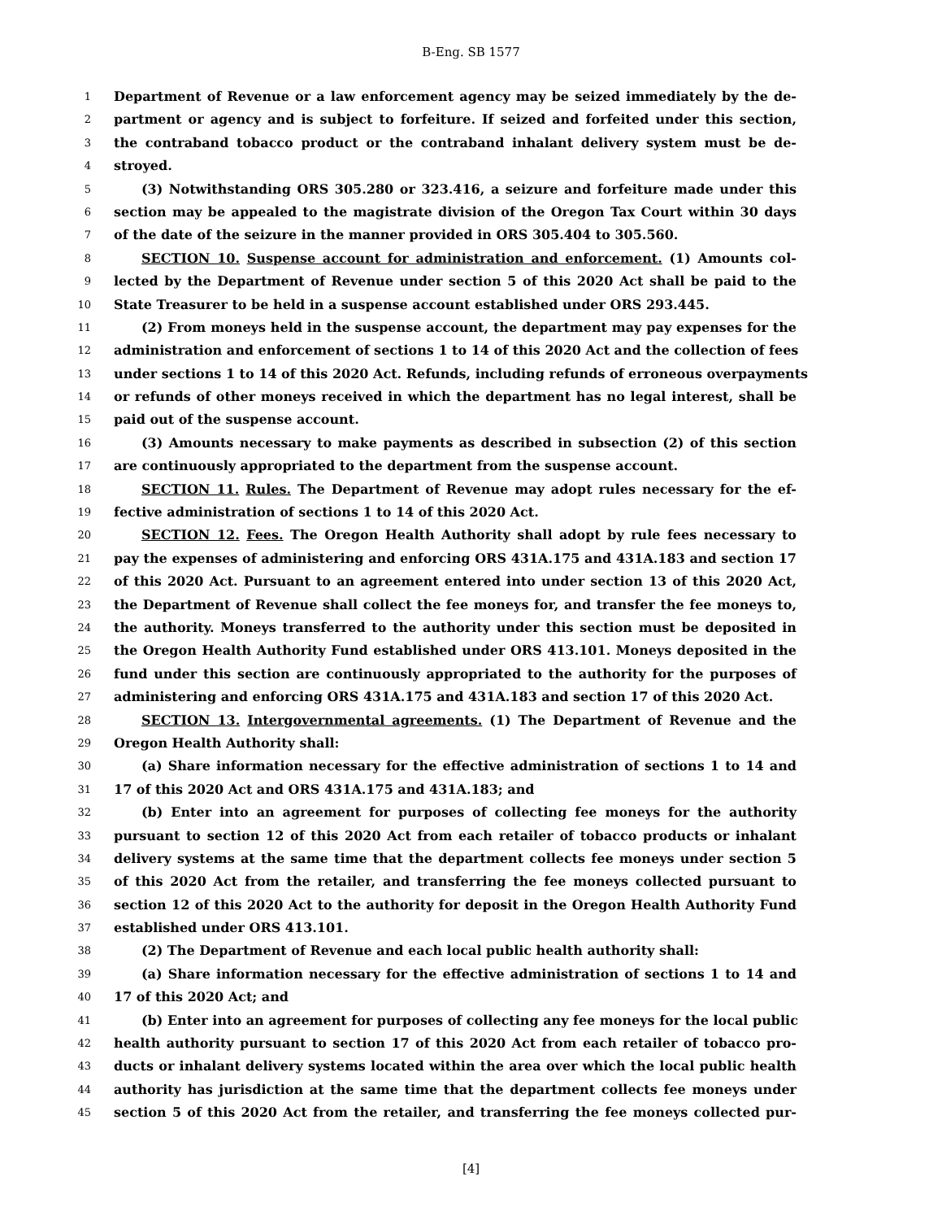B-Eng. SB 1577
1 Department of Revenue or a law enforcement agency may be seized immediately by the de-
2 partment or agency and is subject to forfeiture. If seized and forfeited under this section,
3 the contraband tobacco product or the contraband inhalant delivery system must be de-
4 stroyed.
5 (3) Notwithstanding ORS 305.280 or 323.416, a seizure and forfeiture made under this
6 section may be appealed to the magistrate division of the Oregon Tax Court within 30 days
7 of the date of the seizure in the manner provided in ORS 305.404 to 305.560.
8 SECTION 10. Suspense account for administration and enforcement. (1) Amounts col-
9 lected by the Department of Revenue under section 5 of this 2020 Act shall be paid to the
10 State Treasurer to be held in a suspense account established under ORS 293.445.
11 (2) From moneys held in the suspense account, the department may pay expenses for the
12 administration and enforcement of sections 1 to 14 of this 2020 Act and the collection of fees
13 under sections 1 to 14 of this 2020 Act. Refunds, including refunds of erroneous overpayments
14 or refunds of other moneys received in which the department has no legal interest, shall be
15 paid out of the suspense account.
16 (3) Amounts necessary to make payments as described in subsection (2) of this section
17 are continuously appropriated to the department from the suspense account.
18 SECTION 11. Rules. The Department of Revenue may adopt rules necessary for the ef-
19 fective administration of sections 1 to 14 of this 2020 Act.
20 SECTION 12. Fees. The Oregon Health Authority shall adopt by rule fees necessary to
21 pay the expenses of administering and enforcing ORS 431A.175 and 431A.183 and section 17
22 of this 2020 Act. Pursuant to an agreement entered into under section 13 of this 2020 Act,
23 the Department of Revenue shall collect the fee moneys for, and transfer the fee moneys to,
24 the authority. Moneys transferred to the authority under this section must be deposited in
25 the Oregon Health Authority Fund established under ORS 413.101. Moneys deposited in the
26 fund under this section are continuously appropriated to the authority for the purposes of
27 administering and enforcing ORS 431A.175 and 431A.183 and section 17 of this 2020 Act.
28 SECTION 13. Intergovernmental agreements. (1) The Department of Revenue and the
29 Oregon Health Authority shall:
30 (a) Share information necessary for the effective administration of sections 1 to 14 and
31 17 of this 2020 Act and ORS 431A.175 and 431A.183; and
32 (b) Enter into an agreement for purposes of collecting fee moneys for the authority
33 pursuant to section 12 of this 2020 Act from each retailer of tobacco products or inhalant
34 delivery systems at the same time that the department collects fee moneys under section 5
35 of this 2020 Act from the retailer, and transferring the fee moneys collected pursuant to
36 section 12 of this 2020 Act to the authority for deposit in the Oregon Health Authority Fund
37 established under ORS 413.101.
38 (2) The Department of Revenue and each local public health authority shall:
39 (a) Share information necessary for the effective administration of sections 1 to 14 and
40 17 of this 2020 Act; and
41 (b) Enter into an agreement for purposes of collecting any fee moneys for the local public
42 health authority pursuant to section 17 of this 2020 Act from each retailer of tobacco pro-
43 ducts or inhalant delivery systems located within the area over which the local public health
44 authority has jurisdiction at the same time that the department collects fee moneys under
45 section 5 of this 2020 Act from the retailer, and transferring the fee moneys collected pur-
[4]